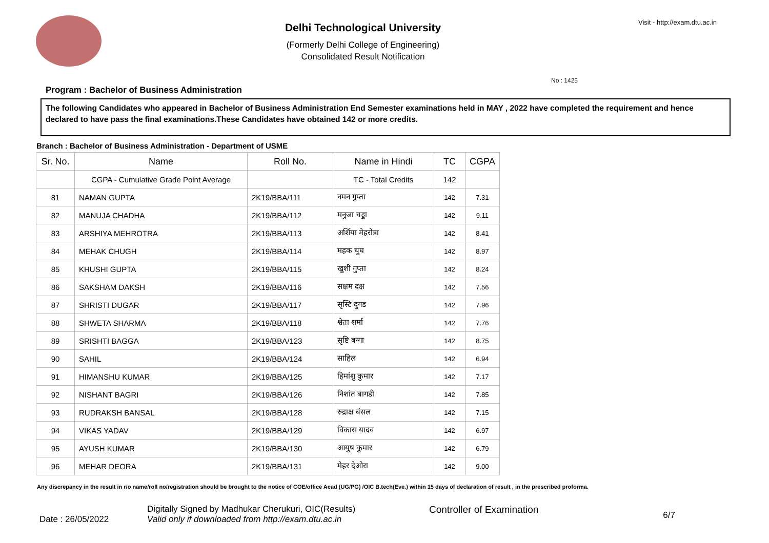Visit - http://exam.dtu.ac.in
Delhi Technological University
(Formerly Delhi College of Engineering)
Consolidated Result Notification
No : 1425
Program : Bachelor of Business Administration
The following Candidates who appeared in Bachelor of Business Administration End Semester examinations held in MAY , 2022 have completed the requirement and hence declared to have pass the final examinations.These Candidates have obtained 142 or more credits.
Branch : Bachelor of Business Administration - Department of USME
| Sr. No. | Name | Roll No. | Name in Hindi | TC | CGPA |
| --- | --- | --- | --- | --- | --- |
| | CGPA - Cumulative Grade Point Average | | TC - Total Credits | 142 | |
| 81 | NAMAN GUPTA | 2K19/BBA/111 | नमन गुप्ता | 142 | 7.31 |
| 82 | MANUJA CHADHA | 2K19/BBA/112 | मनुजा चड्डा | 142 | 9.11 |
| 83 | ARSHIYA MEHROTRA | 2K19/BBA/113 | अर्शिया मेहरोत्रा | 142 | 8.41 |
| 84 | MEHAK CHUGH | 2K19/BBA/114 | महक चुघ | 142 | 8.97 |
| 85 | KHUSHI GUPTA | 2K19/BBA/115 | खुशी गुप्ता | 142 | 8.24 |
| 86 | SAKSHAM DAKSH | 2K19/BBA/116 | सक्षम दक्ष | 142 | 7.56 |
| 87 | SHRISTI DUGAR | 2K19/BBA/117 | सृस्टि दुगड | 142 | 7.96 |
| 88 | SHWETA SHARMA | 2K19/BBA/118 | श्वेता शर्मा | 142 | 7.76 |
| 89 | SRISHTI BAGGA | 2K19/BBA/123 | सृष्टि बग्गा | 142 | 8.75 |
| 90 | SAHIL | 2K19/BBA/124 | साहिल | 142 | 6.94 |
| 91 | HIMANSHU KUMAR | 2K19/BBA/125 | हिमांशु कुमार | 142 | 7.17 |
| 92 | NISHANT BAGRI | 2K19/BBA/126 | निशांत बागडी | 142 | 7.85 |
| 93 | RUDRAKSH BANSAL | 2K19/BBA/128 | रुद्राक्ष बंसल | 142 | 7.15 |
| 94 | VIKAS YADAV | 2K19/BBA/129 | विकास यादव | 142 | 6.97 |
| 95 | AYUSH KUMAR | 2K19/BBA/130 | आयुष कुमार | 142 | 6.79 |
| 96 | MEHAR DEORA | 2K19/BBA/131 | मेहर देओरा | 142 | 9.00 |
Any discrepancy in the result in r/o name/roll no/registration should be brought to the notice of COE/office Acad (UG/PG) /OIC B.tech(Eve.) within 15 days of declaration of result , in the prescribed proforma.
Date : 26/05/2022
Digitally Signed by Madhukar Cherukuri, OIC(Results)
Valid only if downloaded from http://exam.dtu.ac.in
Controller of Examination
6/7